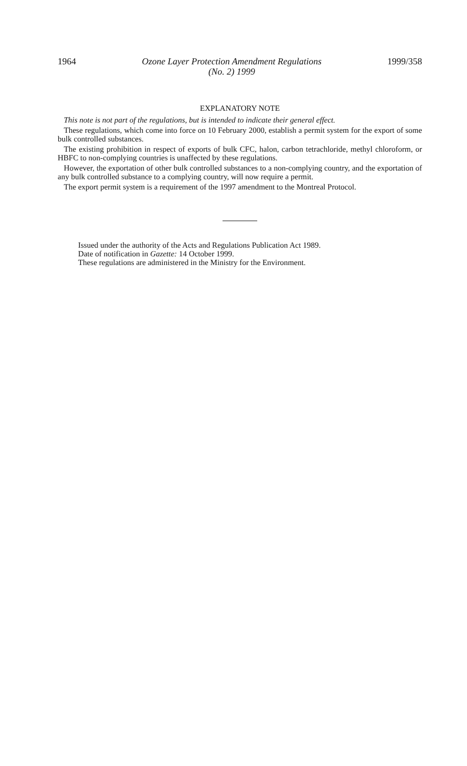1964 Ozone Layer Protection Amendment Regulations
(No. 2) 1999 1999/358
EXPLANATORY NOTE
This note is not part of the regulations, but is intended to indicate their general effect.
These regulations, which come into force on 10 February 2000, establish a permit system for the export of some bulk controlled substances.
The existing prohibition in respect of exports of bulk CFC, halon, carbon tetrachloride, methyl chloroform, or HBFC to non-complying countries is unaffected by these regulations.
However, the exportation of other bulk controlled substances to a non-complying country, and the exportation of any bulk controlled substance to a complying country, will now require a permit.
The export permit system is a requirement of the 1997 amendment to the Montreal Protocol.
Issued under the authority of the Acts and Regulations Publication Act 1989.
Date of notification in Gazette: 14 October 1999.
These regulations are administered in the Ministry for the Environment.